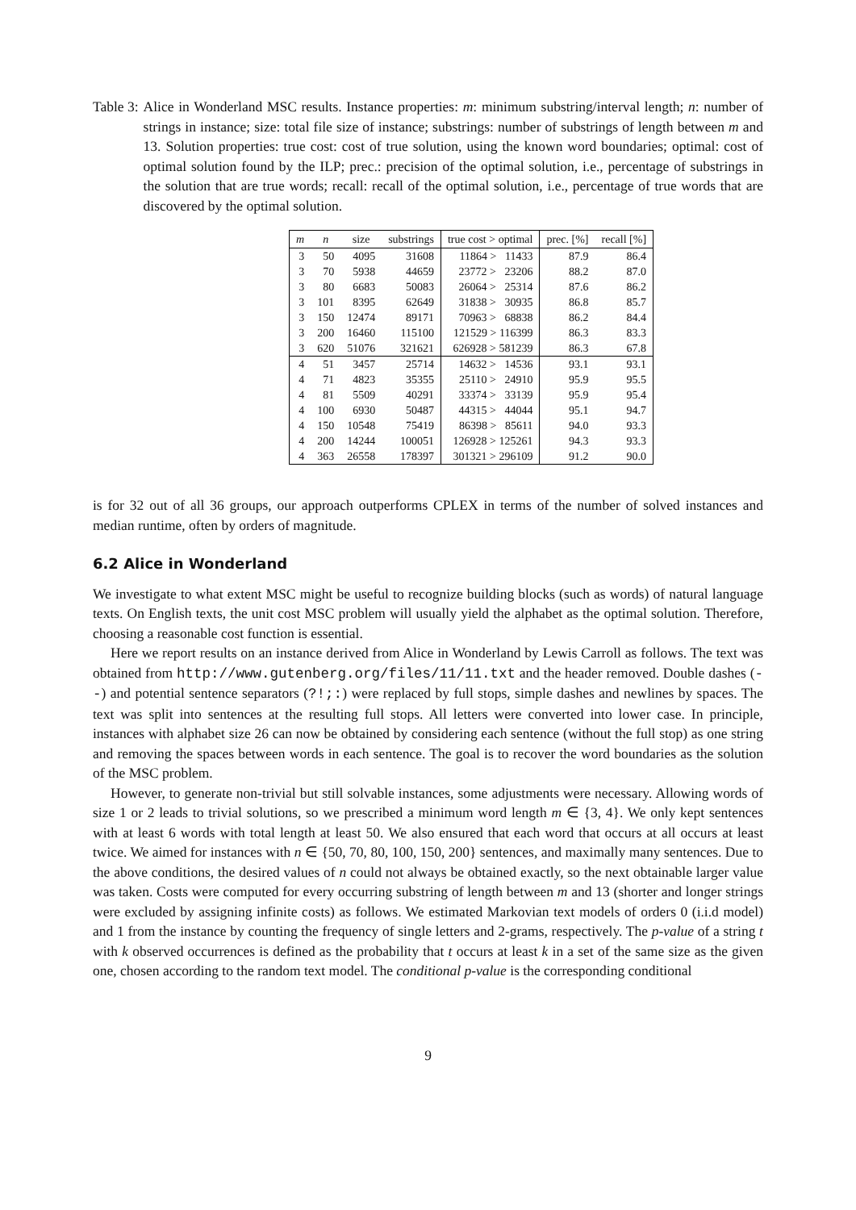Table 3: Alice in Wonderland MSC results. Instance properties: m: minimum substring/interval length; n: number of strings in instance; size: total file size of instance; substrings: number of substrings of length between m and 13. Solution properties: true cost: cost of true solution, using the known word boundaries; optimal: cost of optimal solution found by the ILP; prec.: precision of the optimal solution, i.e., percentage of substrings in the solution that are true words; recall: recall of the optimal solution, i.e., percentage of true words that are discovered by the optimal solution.
| m | n | size | substrings | true cost > optimal | prec. [%] | recall [%] |
| --- | --- | --- | --- | --- | --- | --- |
| 3 | 50 | 4095 | 31608 | 11864 > 11433 | 87.9 | 86.4 |
| 3 | 70 | 5938 | 44659 | 23772 > 23206 | 88.2 | 87.0 |
| 3 | 80 | 6683 | 50083 | 26064 > 25314 | 87.6 | 86.2 |
| 3 | 101 | 8395 | 62649 | 31838 > 30935 | 86.8 | 85.7 |
| 3 | 150 | 12474 | 89171 | 70963 > 68838 | 86.2 | 84.4 |
| 3 | 200 | 16460 | 115100 | 121529 > 116399 | 86.3 | 83.3 |
| 3 | 620 | 51076 | 321621 | 626928 > 581239 | 86.3 | 67.8 |
| 4 | 51 | 3457 | 25714 | 14632 > 14536 | 93.1 | 93.1 |
| 4 | 71 | 4823 | 35355 | 25110 > 24910 | 95.9 | 95.5 |
| 4 | 81 | 5509 | 40291 | 33374 > 33139 | 95.9 | 95.4 |
| 4 | 100 | 6930 | 50487 | 44315 > 44044 | 95.1 | 94.7 |
| 4 | 150 | 10548 | 75419 | 86398 > 85611 | 94.0 | 93.3 |
| 4 | 200 | 14244 | 100051 | 126928 > 125261 | 94.3 | 93.3 |
| 4 | 363 | 26558 | 178397 | 301321 > 296109 | 91.2 | 90.0 |
is for 32 out of all 36 groups, our approach outperforms CPLEX in terms of the number of solved instances and median runtime, often by orders of magnitude.
6.2 Alice in Wonderland
We investigate to what extent MSC might be useful to recognize building blocks (such as words) of natural language texts. On English texts, the unit cost MSC problem will usually yield the alphabet as the optimal solution. Therefore, choosing a reasonable cost function is essential.
Here we report results on an instance derived from Alice in Wonderland by Lewis Carroll as follows. The text was obtained from http://www.gutenberg.org/files/11/11.txt and the header removed. Double dashes (--) and potential sentence separators (?!;:) were replaced by full stops, simple dashes and newlines by spaces. The text was split into sentences at the resulting full stops. All letters were converted into lower case. In principle, instances with alphabet size 26 can now be obtained by considering each sentence (without the full stop) as one string and removing the spaces between words in each sentence. The goal is to recover the word boundaries as the solution of the MSC problem.
However, to generate non-trivial but still solvable instances, some adjustments were necessary. Allowing words of size 1 or 2 leads to trivial solutions, so we prescribed a minimum word length m ∈ {3, 4}. We only kept sentences with at least 6 words with total length at least 50. We also ensured that each word that occurs at all occurs at least twice. We aimed for instances with n ∈ {50, 70, 80, 100, 150, 200} sentences, and maximally many sentences. Due to the above conditions, the desired values of n could not always be obtained exactly, so the next obtainable larger value was taken. Costs were computed for every occurring substring of length between m and 13 (shorter and longer strings were excluded by assigning infinite costs) as follows. We estimated Markovian text models of orders 0 (i.i.d model) and 1 from the instance by counting the frequency of single letters and 2-grams, respectively. The p-value of a string t with k observed occurrences is defined as the probability that t occurs at least k in a set of the same size as the given one, chosen according to the random text model. The conditional p-value is the corresponding conditional
9